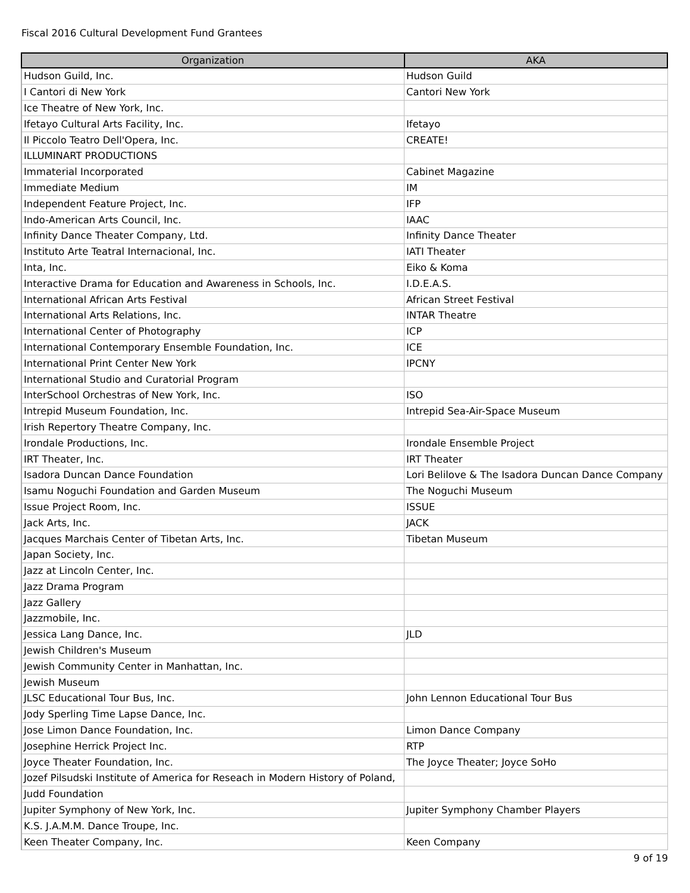Fiscal 2016 Cultural Development Fund Grantees
| Organization | AKA |
| --- | --- |
| Hudson Guild, Inc. | Hudson Guild |
| I Cantori di New York | Cantori New York |
| Ice Theatre of New York, Inc. | |
| Ifetayo Cultural Arts Facility, Inc. | Ifetayo |
| Il Piccolo Teatro Dell'Opera, Inc. | CREATE! |
| ILLUMINART PRODUCTIONS | |
| Immaterial Incorporated | Cabinet Magazine |
| Immediate Medium | IM |
| Independent Feature Project, Inc. | IFP |
| Indo-American Arts Council, Inc. | IAAC |
| Infinity Dance Theater Company, Ltd. | Infinity Dance Theater |
| Instituto Arte Teatral Internacional, Inc. | IATI Theater |
| Inta, Inc. | Eiko & Koma |
| Interactive Drama for Education and Awareness in Schools, Inc. | I.D.E.A.S. |
| International African Arts Festival | African Street Festival |
| International Arts Relations, Inc. | INTAR Theatre |
| International Center of Photography | ICP |
| International Contemporary Ensemble Foundation, Inc. | ICE |
| International Print Center New York | IPCNY |
| International Studio and Curatorial Program | |
| InterSchool Orchestras of New York, Inc. | ISO |
| Intrepid Museum Foundation, Inc. | Intrepid Sea-Air-Space Museum |
| Irish Repertory Theatre Company, Inc. | |
| Irondale Productions, Inc. | Irondale Ensemble Project |
| IRT Theater, Inc. | IRT Theater |
| Isadora Duncan Dance Foundation | Lori Belilove & The Isadora Duncan Dance Company |
| Isamu Noguchi Foundation and Garden Museum | The Noguchi Museum |
| Issue Project Room, Inc. | ISSUE |
| Jack Arts, Inc. | JACK |
| Jacques Marchais Center of Tibetan Arts, Inc. | Tibetan Museum |
| Japan Society, Inc. | |
| Jazz at Lincoln Center, Inc. | |
| Jazz Drama Program | |
| Jazz Gallery | |
| Jazzmobile, Inc. | |
| Jessica Lang Dance, Inc. | JLD |
| Jewish Children's Museum | |
| Jewish Community Center in Manhattan, Inc. | |
| Jewish Museum | |
| JLSC Educational Tour Bus, Inc. | John Lennon Educational Tour Bus |
| Jody Sperling Time Lapse Dance, Inc. | |
| Jose Limon Dance Foundation, Inc. | Limon Dance Company |
| Josephine Herrick Project Inc. | RTP |
| Joyce Theater Foundation, Inc. | The Joyce Theater; Joyce SoHo |
| Jozef Pilsudski Institute of America for Reseach in Modern History of Poland, | |
| Judd Foundation | |
| Jupiter Symphony of New York, Inc. | Jupiter Symphony Chamber Players |
| K.S. J.A.M.M. Dance Troupe, Inc. | |
| Keen Theater Company, Inc. | Keen Company |
9 of 19